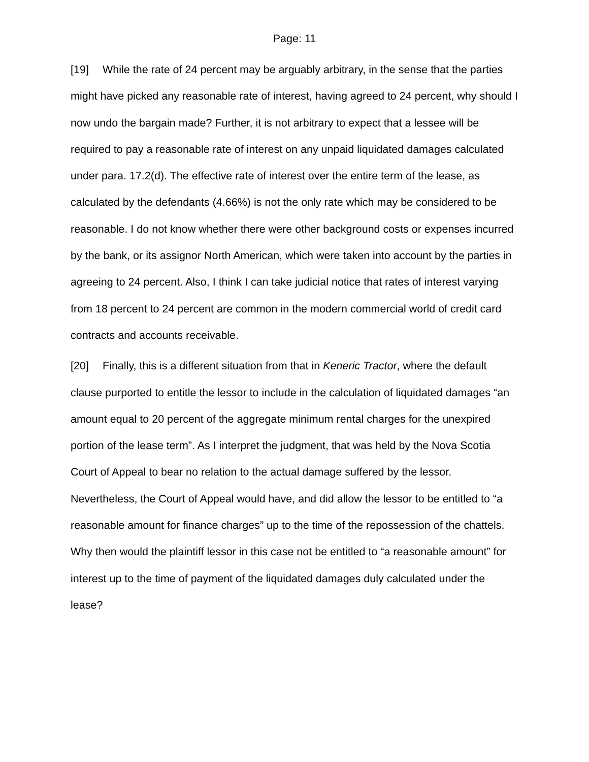Page: 11
[19] While the rate of 24 percent may be arguably arbitrary, in the sense that the parties might have picked any reasonable rate of interest, having agreed to 24 percent, why should I now undo the bargain made? Further, it is not arbitrary to expect that a lessee will be required to pay a reasonable rate of interest on any unpaid liquidated damages calculated under para. 17.2(d). The effective rate of interest over the entire term of the lease, as calculated by the defendants (4.66%) is not the only rate which may be considered to be reasonable. I do not know whether there were other background costs or expenses incurred by the bank, or its assignor North American, which were taken into account by the parties in agreeing to 24 percent. Also, I think I can take judicial notice that rates of interest varying from 18 percent to 24 percent are common in the modern commercial world of credit card contracts and accounts receivable.
[20] Finally, this is a different situation from that in Keneric Tractor, where the default clause purported to entitle the lessor to include in the calculation of liquidated damages “an amount equal to 20 percent of the aggregate minimum rental charges for the unexpired portion of the lease term”. As I interpret the judgment, that was held by the Nova Scotia Court of Appeal to bear no relation to the actual damage suffered by the lessor. Nevertheless, the Court of Appeal would have, and did allow the lessor to be entitled to “a reasonable amount for finance charges” up to the time of the repossession of the chattels. Why then would the plaintiff lessor in this case not be entitled to “a reasonable amount” for interest up to the time of payment of the liquidated damages duly calculated under the lease?